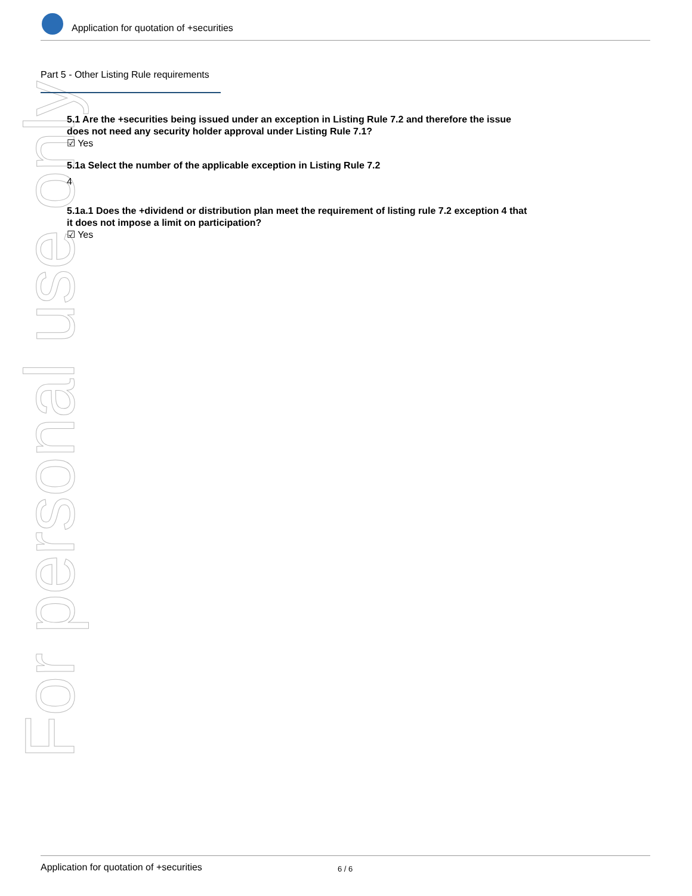For personal use only
Application for quotation of +securities
Part 5 - Other Listing Rule requirements
5.1 Are the +securities being issued under an exception in Listing Rule 7.2 and therefore the issue does not need any security holder approval under Listing Rule 7.1?
☑ Yes
5.1a Select the number of the applicable exception in Listing Rule 7.2
4
5.1a.1 Does the +dividend or distribution plan meet the requirement of listing rule 7.2 exception 4 that it does not impose a limit on participation?
☑ Yes
Application for quotation of +securities 6 / 6